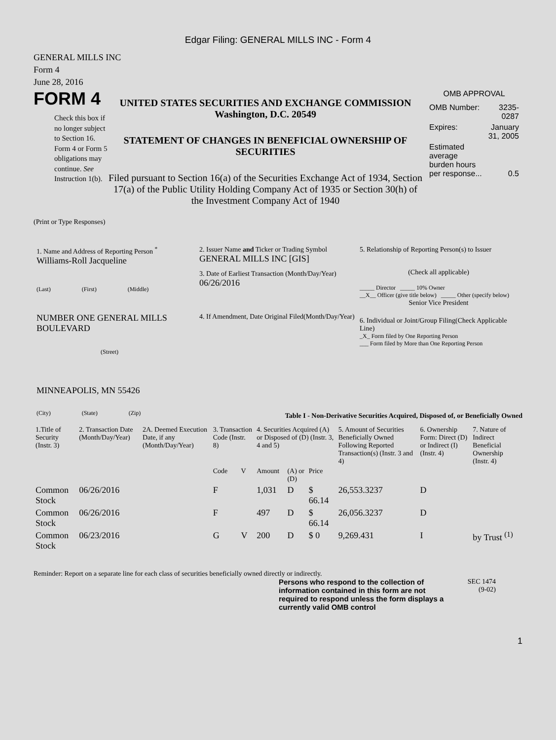Edgar Filing: GENERAL MILLS INC - Form 4
GENERAL MILLS INC
Form 4
June 28, 2016
FORM 4
Check this box if no longer subject to Section 16. Form 4 or Form 5 obligations may continue. See Instruction 1(b).
UNITED STATES SECURITIES AND EXCHANGE COMMISSION
Washington, D.C. 20549
STATEMENT OF CHANGES IN BENEFICIAL OWNERSHIP OF SECURITIES
Filed pursuant to Section 16(a) of the Securities Exchange Act of 1934, Section 17(a) of the Public Utility Holding Company Act of 1935 or Section 30(h) of the Investment Company Act of 1940
OMB APPROVAL
| OMB Number: | 3235-0287 |
| Expires: | January 31, 2005 |
| Estimated average burden hours per response... | 0.5 |
(Print or Type Responses)
1. Name and Address of Reporting Person <sup>*</sup>
Williams-Roll Jacqueline
(Last) (First) (Middle)
NUMBER ONE GENERAL MILLS BOULEVARD
(Street)
MINNEAPOLIS, MN 55426
(City) (State) (Zip)
2. Issuer Name and Ticker or Trading Symbol
GENERAL MILLS INC [GIS]
3. Date of Earliest Transaction (Month/Day/Year)
06/26/2016
4. If Amendment, Date Original Filed(Month/Day/Year)
5. Relationship of Reporting Person(s) to Issuer
(Check all applicable)
_____ Director _____ 10% Owner
__X__ Officer (give title below) _____ Other (specify below)
Senior Vice President
6. Individual or Joint/Group Filing(Check Applicable Line)
_X_ Form filed by One Reporting Person
___ Form filed by More than One Reporting Person
Table I - Non-Derivative Securities Acquired, Disposed of, or Beneficially Owned
| 1.Title of Security (Instr. 3) | 2. Transaction Date (Month/Day/Year) | 2A. Deemed Execution Date, if any (Month/Day/Year) | 3. Transaction Code (Instr. 8) | | 4. Securities Acquired (A) or Disposed of (D) (Instr. 3, 4 and 5) | | | 5. Amount of Securities Beneficially Owned Following Reported Transaction(s) (Instr. 3 and 4) | 6. Ownership Form: Direct (D) or Indirect (I) (Instr. 4) | 7. Nature of Indirect Beneficial Ownership (Instr. 4) |
| --- | --- | --- | --- | --- | --- | --- | --- | --- | --- | --- |
| | | | Code | V | Amount | (A) or (D) | Price | | | |
| Common Stock | 06/26/2016 | | F | | 1,031 | D | $ 66.14 | 26,553.3237 | D | |
| Common Stock | 06/26/2016 | | F | | 497 | D | $ 66.14 | 26,056.3237 | D | |
| Common Stock | 06/23/2016 | | G | V | 200 | D | $ 0 | 9,269.431 | I | by Trust <sup>(1)</sup> |
Reminder: Report on a separate line for each class of securities beneficially owned directly or indirectly.
Persons who respond to the collection of information contained in this form are not required to respond unless the form displays a currently valid OMB control
SEC 1474
(9-02)
1